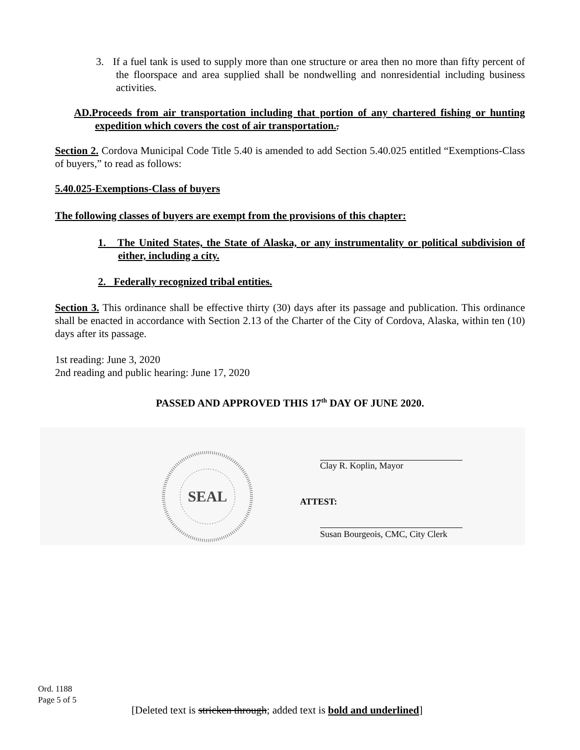3. If a fuel tank is used to supply more than one structure or area then no more than fifty percent of the floorspace and area supplied shall be nondwelling and nonresidential including business activities.
AD.Proceeds from air transportation including that portion of any chartered fishing or hunting expedition which covers the cost of air transportation.,
Section 2. Cordova Municipal Code Title 5.40 is amended to add Section 5.40.025 entitled “Exemptions-Class of buyers,” to read as follows:
5.40.025-Exemptions-Class of buyers
The following classes of buyers are exempt from the provisions of this chapter:
1. The United States, the State of Alaska, or any instrumentality or political subdivision of either, including a city.
2. Federally recognized tribal entities.
Section 3. This ordinance shall be effective thirty (30) days after its passage and publication. This ordinance shall be enacted in accordance with Section 2.13 of the Charter of the City of Cordova, Alaska, within ten (10) days after its passage.
1st reading: June 3, 2020
2nd reading and public hearing: June 17, 2020
PASSED AND APPROVED THIS 17<sup>th</sup> DAY OF JUNE 2020.
SEAL
Clay R. Koplin, Mayor
ATTEST:
Susan Bourgeois, CMC, City Clerk
Ord. 1188
Page 5 of 5
[Deleted text is stricken through; added text is bold and underlined]